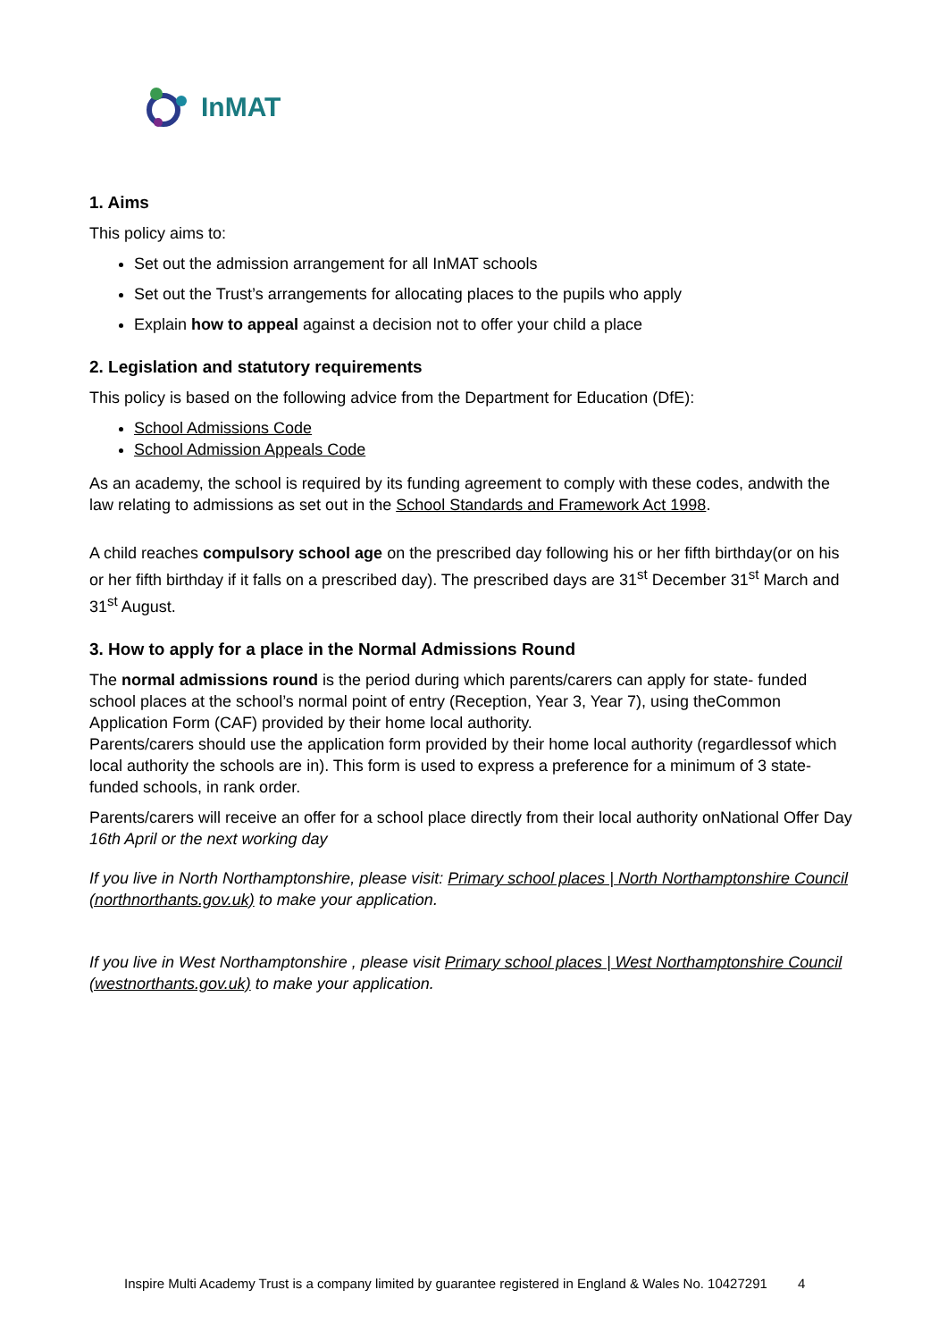InMAT
1. Aims
This policy aims to:
Set out the admission arrangement for all InMAT schools
Set out the Trust’s arrangements for allocating places to the pupils who apply
Explain how to appeal against a decision not to offer your child a place
2. Legislation and statutory requirements
This policy is based on the following advice from the Department for Education (DfE):
School Admissions Code
School Admission Appeals Code
As an academy, the school is required by its funding agreement to comply with these codes, andwith the law relating to admissions as set out in the School Standards and Framework Act 1998.
A child reaches compulsory school age on the prescribed day following his or her fifth birthday(or on his or her fifth birthday if it falls on a prescribed day). The prescribed days are 31<sup>st</sup> December 31<sup>st</sup> March and 31<sup>st</sup> August.
3. How to apply for a place in the Normal Admissions Round
The normal admissions round is the period during which parents/carers can apply for state- funded school places at the school’s normal point of entry (Reception, Year 3, Year 7), using theCommon Application Form (CAF) provided by their home local authority.
Parents/carers should use the application form provided by their home local authority (regardlessof which local authority the schools are in). This form is used to express a preference for a minimum of 3 state-funded schools, in rank order.
Parents/carers will receive an offer for a school place directly from their local authority onNational Offer Day 16th April or the next working day
If you live in North Northamptonshire, please visit: Primary school places | North Northamptonshire Council (northnorthants.gov.uk) to make your application.
If you live in West Northamptonshire , please visit Primary school places | West Northamptonshire Council (westnorthants.gov.uk) to make your application.
Inspire Multi Academy Trust is a company limited by guarantee registered in England & Wales No. 10427291 4